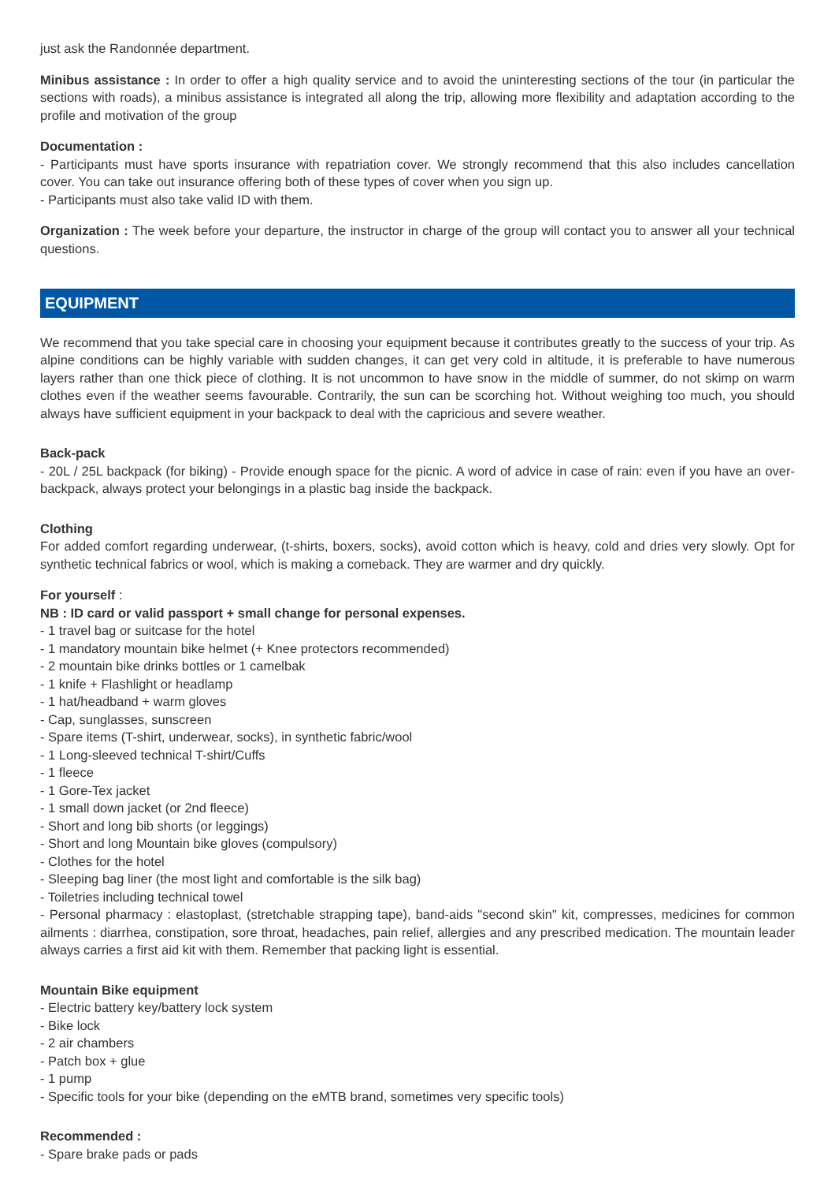just ask the Randonnée department.
Minibus assistance : In order to offer a high quality service and to avoid the uninteresting sections of the tour (in particular the sections with roads), a minibus assistance is integrated all along the trip, allowing more flexibility and adaptation according to the profile and motivation of the group
Documentation :
- Participants must have sports insurance with repatriation cover. We strongly recommend that this also includes cancellation cover. You can take out insurance offering both of these types of cover when you sign up.
- Participants must also take valid ID with them.
Organization : The week before your departure, the instructor in charge of the group will contact you to answer all your technical questions.
EQUIPMENT
We recommend that you take special care in choosing your equipment because it contributes greatly to the success of your trip. As alpine conditions can be highly variable with sudden changes, it can get very cold in altitude, it is preferable to have numerous layers rather than one thick piece of clothing. It is not uncommon to have snow in the middle of summer, do not skimp on warm clothes even if the weather seems favourable. Contrarily, the sun can be scorching hot. Without weighing too much, you should always have sufficient equipment in your backpack to deal with the capricious and severe weather.
Back-pack
- 20L / 25L backpack (for biking) - Provide enough space for the picnic. A word of advice in case of rain: even if you have an over-backpack, always protect your belongings in a plastic bag inside the backpack.
Clothing
For added comfort regarding underwear, (t-shirts, boxers, socks), avoid cotton which is heavy, cold and dries very slowly. Opt for synthetic technical fabrics or wool, which is making a comeback. They are warmer and dry quickly.
For yourself :
NB : ID card or valid passport + small change for personal expenses.
- 1 travel bag or suitcase for the hotel
- 1 mandatory mountain bike helmet (+ Knee protectors recommended)
- 2 mountain bike drinks bottles or 1 camelbak
- 1 knife + Flashlight or headlamp
- 1 hat/headband + warm gloves
- Cap, sunglasses, sunscreen
- Spare items (T-shirt, underwear, socks), in synthetic fabric/wool
- 1 Long-sleeved technical T-shirt/Cuffs
- 1 fleece
- 1 Gore-Tex jacket
- 1 small down jacket (or 2nd fleece)
- Short and long bib shorts (or leggings)
- Short and long Mountain bike gloves (compulsory)
- Clothes for the hotel
- Sleeping bag liner (the most light and comfortable is the silk bag)
- Toiletries including technical towel
- Personal pharmacy : elastoplast, (stretchable strapping tape), band-aids "second skin" kit, compresses, medicines for common ailments : diarrhea, constipation, sore throat, headaches, pain relief, allergies and any prescribed medication. The mountain leader always carries a first aid kit with them. Remember that packing light is essential.
Mountain Bike equipment
- Electric battery key/battery lock system
- Bike lock
- 2 air chambers
- Patch box + glue
- 1 pump
- Specific tools for your bike (depending on the eMTB brand, sometimes very specific tools)
Recommended :
- Spare brake pads or pads